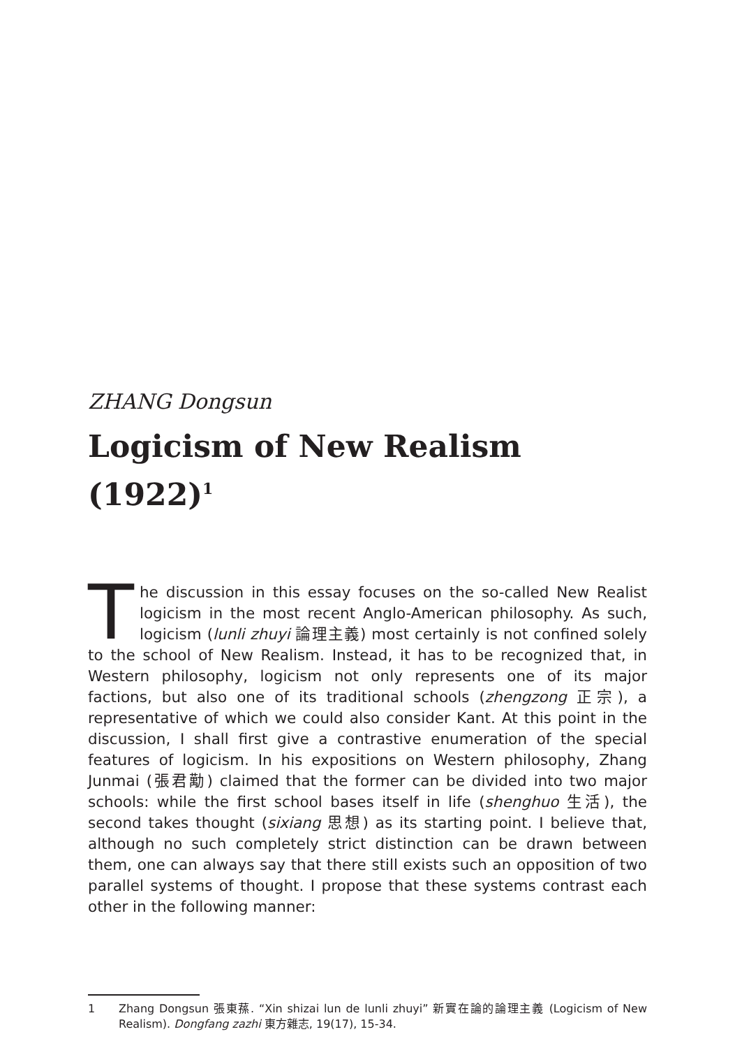ZHANG Dongsun
Logicism of New Realism (1922)<sup>1</sup>
The discussion in this essay focuses on the so-called New Realist logicism in the most recent Anglo-American philosophy. As such, logicism (lunli zhuyi 論理主義) most certainly is not confined solely to the school of New Realism. Instead, it has to be recognized that, in Western philosophy, logicism not only represents one of its major factions, but also one of its traditional schools (zhengzong 正宗), a representative of which we could also consider Kant. At this point in the discussion, I shall first give a contrastive enumeration of the special features of logicism. In his expositions on Western philosophy, Zhang Junmai (張君勱) claimed that the former can be divided into two major schools: while the first school bases itself in life (shenghuo 生活), the second takes thought (sixiang 思想) as its starting point. I believe that, although no such completely strict distinction can be drawn between them, one can always say that there still exists such an opposition of two parallel systems of thought. I propose that these systems contrast each other in the following manner:
1 Zhang Dongsun 張東蓀. “Xin shizai lun de lunli zhuyi” 新實在論的論理主義 (Logicism of New Realism). Dongfang zazhi 東方雜志, 19(17), 15-34.